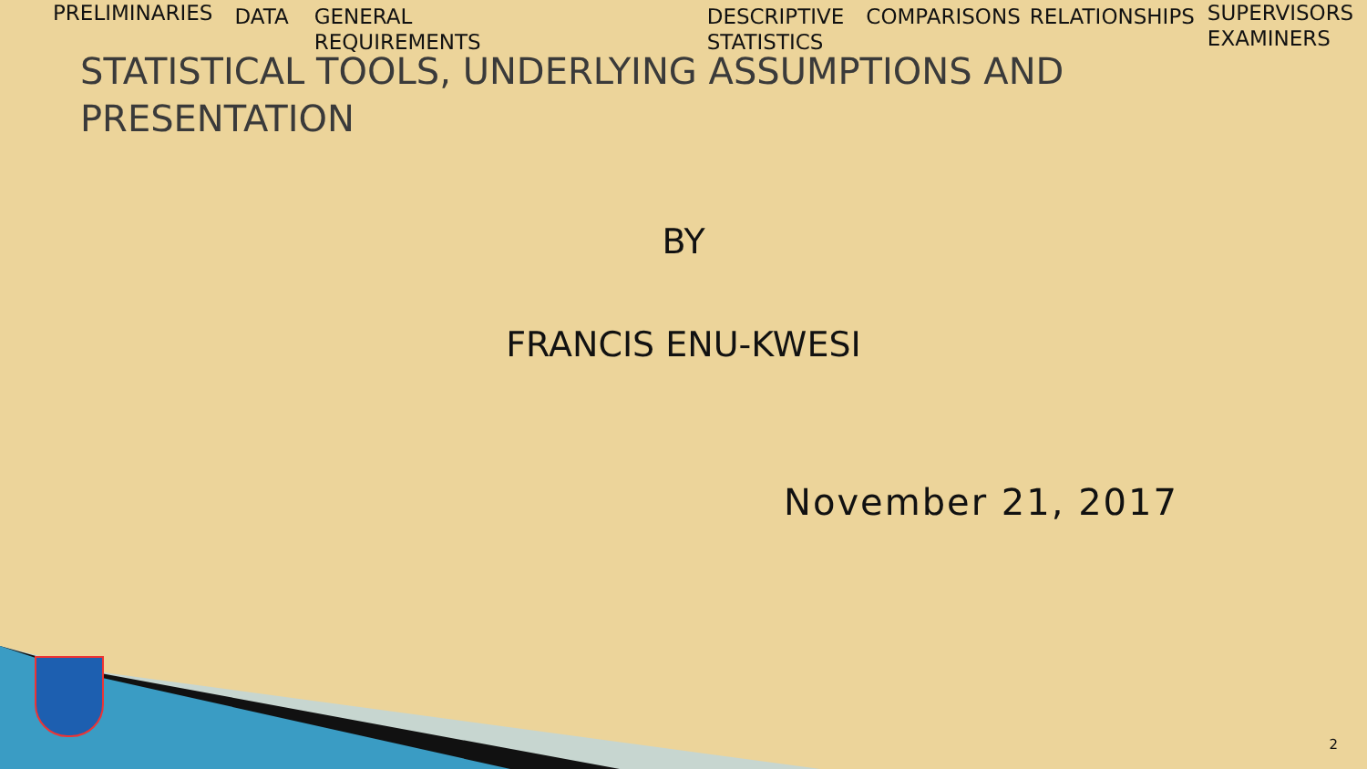PRELIMINARIES DATA GENERAL
REQUIREMENTS
DESCRIPTIVE
STATISTICS
COMPARISONS RELATIONSHIPS SUPERVISORS
EXAMINERS
STATISTICAL TOOLS, UNDERLYING ASSUMPTIONS AND PRESENTATION
BY
FRANCIS ENU-KWESI
November 21, 2017
2